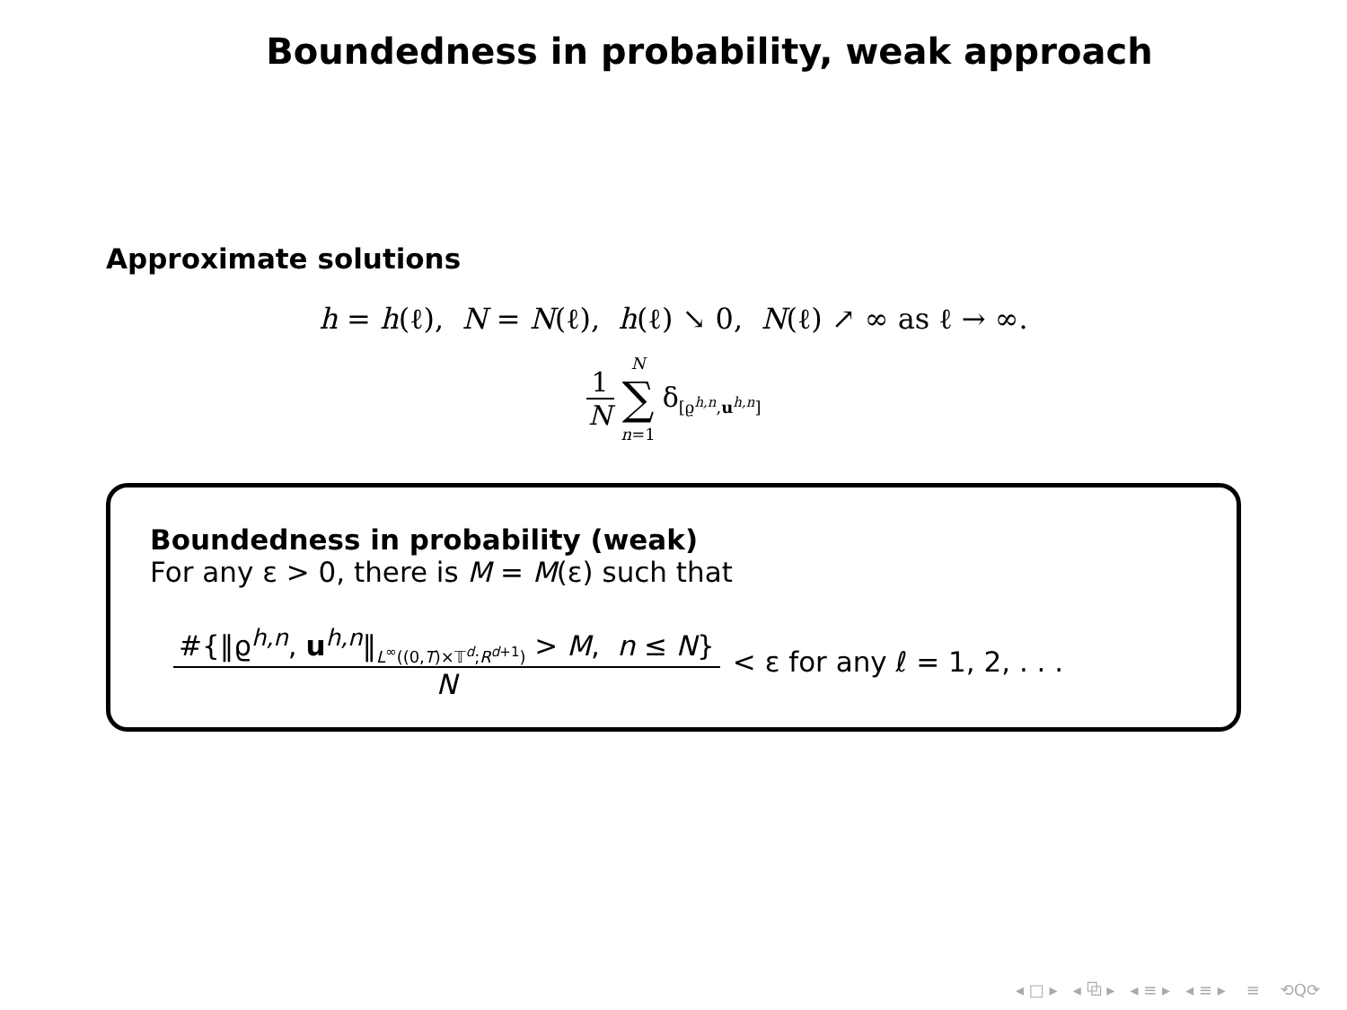Boundedness in probability, weak approach
Approximate solutions
h = h(ℓ), N = N(ℓ), h(ℓ) ↘ 0, N(ℓ) ↗ ∞ as ℓ → ∞.
1 N N ∑ n=1 δ<sub>[ϱ<sup>h,n</sup>,u<sup>h,n</sup>]</sub>
Boundedness in probability (weak)
For any ε > 0, there is M = M(ε) such that
#{‖ϱ<sup>h,n</sup>, u<sup>h,n</sup>‖<sub>L<sup>∞</sup>((0,T)×𝕋<sup>d</sup>;R<sup>d+1</sup>)</sub> > M, n ≤ N} N < ε for any ℓ = 1, 2, . . .
◂ □ ▸ ◂ ⧉ ▸ ◂ ≡ ▸ ◂ ≡ ▸ ≡ ⟲Q⟳